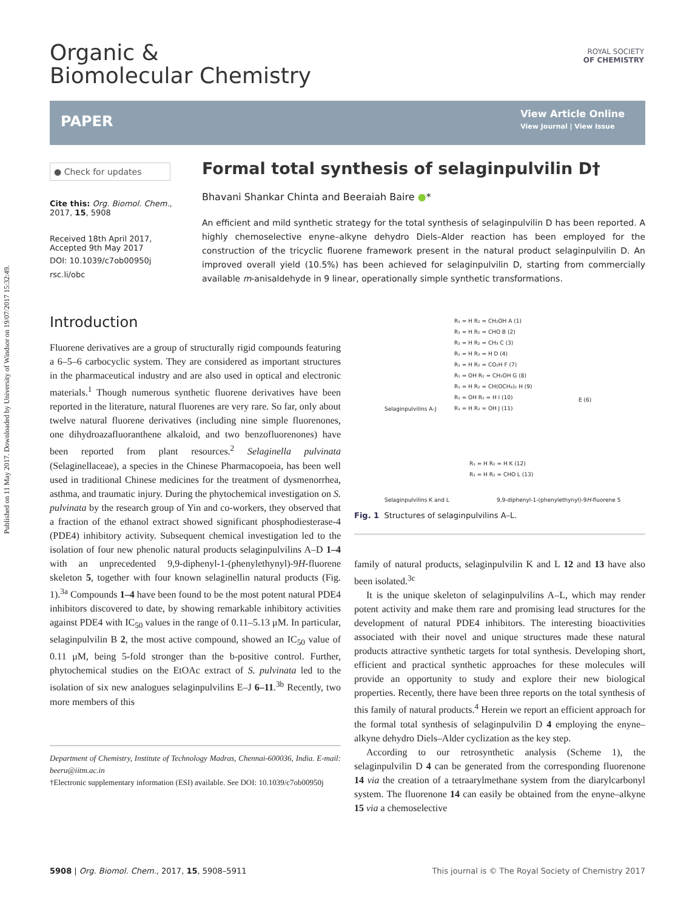Published on 11 May 2017. Downloaded by University of Windsor on 19/07/2017 15:32:49.
Organic &
Biomolecular Chemistry
ROYAL SOCIETY
OF CHEMISTRY
PAPER View Article Online
View Journal | View Issue
● Check for updates
Cite this: Org. Biomol. Chem., 2017, 15, 5908
Received 18th April 2017,
Accepted 9th May 2017
DOI: 10.1039/c7ob00950j
rsc.li/obc
Formal total synthesis of selaginpulvilin D†
Bhavani Shankar Chinta and Beeraiah Baire ●*
An efficient and mild synthetic strategy for the total synthesis of selaginpulvilin D has been reported. A highly chemoselective enyne–alkyne dehydro Diels–Alder reaction has been employed for the construction of the tricyclic fluorene framework present in the natural product selaginpulvilin D. An improved overall yield (10.5%) has been achieved for selaginpulvilin D, starting from commercially available m-anisaldehyde in 9 linear, operationally simple synthetic transformations.
Introduction
Fluorene derivatives are a group of structurally rigid compounds featuring a 6–5–6 carbocyclic system. They are considered as important structures in the pharmaceutical industry and are also used in optical and electronic materials.<sup>1</sup> Though numerous synthetic fluorene derivatives have been reported in the literature, natural fluorenes are very rare. So far, only about twelve natural fluorene derivatives (including nine simple fluorenones, one dihydroazafluoranthene alkaloid, and two benzofluorenones) have been reported from plant resources.<sup>2</sup> Selaginella pulvinata (Selaginellaceae), a species in the Chinese Pharmacopoeia, has been well used in traditional Chinese medicines for the treatment of dysmenorrhea, asthma, and traumatic injury. During the phytochemical investigation on S. pulvinata by the research group of Yin and co-workers, they observed that a fraction of the ethanol extract showed significant phosphodiesterase-4 (PDE4) inhibitory activity. Subsequent chemical investigation led to the isolation of four new phenolic natural products selaginpulvilins A–D 1–4 with an unprecedented 9,9-diphenyl-1-(phenylethynyl)-9H-fluorene skeleton 5, together with four known selaginellin natural products (Fig. 1).<sup>3a</sup> Compounds 1–4 have been found to be the most potent natural PDE4 inhibitors discovered to date, by showing remarkable inhibitory activities against PDE4 with IC<sub>50</sub> values in the range of 0.11–5.13 μM. In particular, selaginpulvilin B 2, the most active compound, showed an IC<sub>50</sub> value of 0.11 μM, being 5-fold stronger than the b-positive control. Further, phytochemical studies on the EtOAc extract of S. pulvinata led to the isolation of six new analogues selaginpulvilins E–J 6–11.<sup>3b</sup> Recently, two more members of this
Department of Chemistry, Institute of Technology Madras, Chennai-600036, India. E-mail: beeru@iitm.ac.in
†Electronic supplementary information (ESI) available. See DOI: 10.1039/c7ob00950j
R₁ = H R₂ = CH₂OH A (1)
R₁ = H R₂ = CHO B (2)
R₁ = H R₂ = CH₃ C (3)
R₁ = H R₂ = H D (4)
R₁ = H R₂ = CO₂H F (7)
R₁ = OH R₂ = CH₂OH G (8)
R₁ = H R₂ = CH(OCH₃)₂ H (9)
R₁ = OH R₂ = H I (10)
R₁ = H R₂ = OH J (11)
Selaginpulvilins A-J
E (6)
R₁ = H R₂ = H K (12)
R₁ = H R₂ = CHO L (13)
Selaginpulvilins K and L
9,9-diphenyl-1-(phenylethynyl)-9H-fluorene 5
Fig. 1 Structures of selaginpulvilins A–L.
family of natural products, selaginpulvilin K and L 12 and 13 have also been isolated.<sup>3c</sup>
It is the unique skeleton of selaginpulvilins A–L, which may render potent activity and make them rare and promising lead structures for the development of natural PDE4 inhibitors. The interesting bioactivities associated with their novel and unique structures made these natural products attractive synthetic targets for total synthesis. Developing short, efficient and practical synthetic approaches for these molecules will provide an opportunity to study and explore their new biological properties. Recently, there have been three reports on the total synthesis of this family of natural products.<sup>4</sup> Herein we report an efficient approach for the formal total synthesis of selaginpulvilin D 4 employing the enyne–alkyne dehydro Diels–Alder cyclization as the key step.
According to our retrosynthetic analysis (Scheme 1), the selaginpulvilin D 4 can be generated from the corresponding fluorenone 14 via the creation of a tetraarylmethane system from the diarylcarbonyl system. The fluorenone 14 can easily be obtained from the enyne–alkyne 15 via a chemoselective
5908 | Org. Biomol. Chem., 2017, 15, 5908–5911 This journal is © The Royal Society of Chemistry 2017